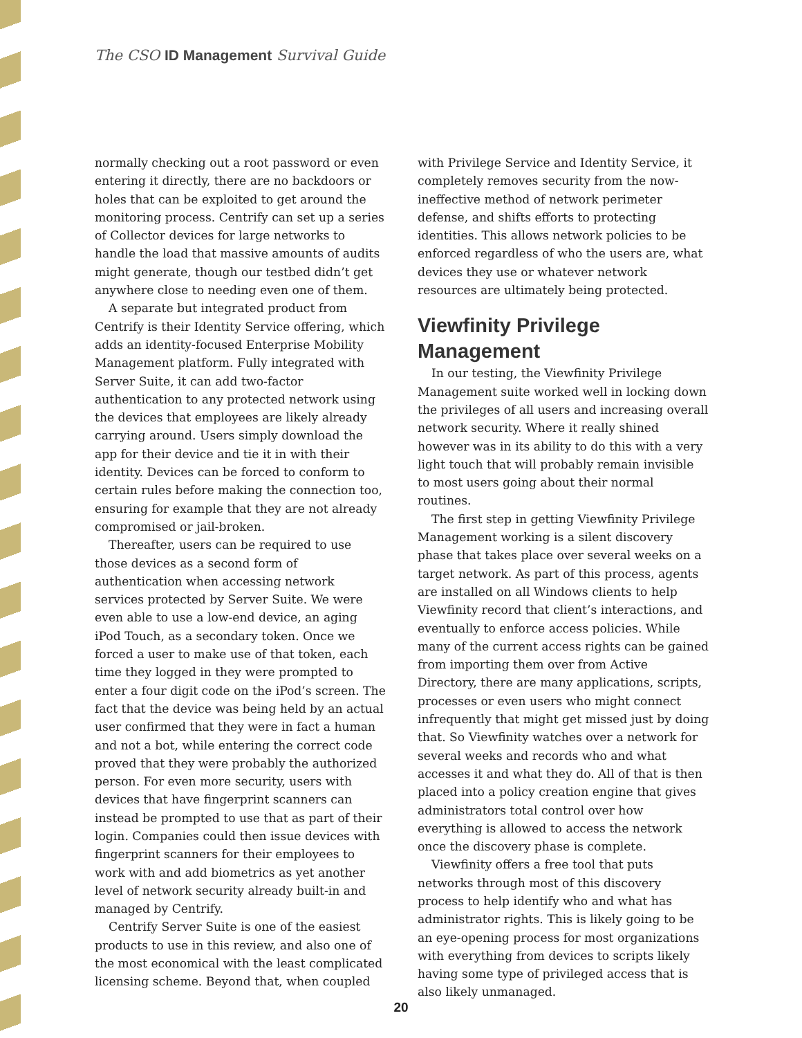The CSO ID Management Survival Guide
normally checking out a root password or even entering it directly, there are no backdoors or holes that can be exploited to get around the monitoring process. Centrify can set up a series of Collector devices for large networks to handle the load that massive amounts of audits might generate, though our testbed didn’t get anywhere close to needing even one of them.
A separate but integrated product from Centrify is their Identity Service offering, which adds an identity-focused Enterprise Mobility Management platform. Fully integrated with Server Suite, it can add two-factor authentication to any protected network using the devices that employees are likely already carrying around. Users simply download the app for their device and tie it in with their identity. Devices can be forced to conform to certain rules before making the connection too, ensuring for example that they are not already compromised or jail-broken.
Thereafter, users can be required to use those devices as a second form of authentication when accessing network services protected by Server Suite. We were even able to use a low-end device, an aging iPod Touch, as a secondary token. Once we forced a user to make use of that token, each time they logged in they were prompted to enter a four digit code on the iPod’s screen. The fact that the device was being held by an actual user confirmed that they were in fact a human and not a bot, while entering the correct code proved that they were probably the authorized person. For even more security, users with devices that have fingerprint scanners can instead be prompted to use that as part of their login. Companies could then issue devices with fingerprint scanners for their employees to work with and add biometrics as yet another level of network security already built-in and managed by Centrify.
Centrify Server Suite is one of the easiest products to use in this review, and also one of the most economical with the least complicated licensing scheme. Beyond that, when coupled
with Privilege Service and Identity Service, it completely removes security from the now-ineffective method of network perimeter defense, and shifts efforts to protecting identities. This allows network policies to be enforced regardless of who the users are, what devices they use or whatever network resources are ultimately being protected.
Viewfinity Privilege Management
In our testing, the Viewfinity Privilege Management suite worked well in locking down the privileges of all users and increasing overall network security. Where it really shined however was in its ability to do this with a very light touch that will probably remain invisible to most users going about their normal routines.
The first step in getting Viewfinity Privilege Management working is a silent discovery phase that takes place over several weeks on a target network. As part of this process, agents are installed on all Windows clients to help Viewfinity record that client’s interactions, and eventually to enforce access policies. While many of the current access rights can be gained from importing them over from Active Directory, there are many applications, scripts, processes or even users who might connect infrequently that might get missed just by doing that. So Viewfinity watches over a network for several weeks and records who and what accesses it and what they do. All of that is then placed into a policy creation engine that gives administrators total control over how everything is allowed to access the network once the discovery phase is complete.
Viewfinity offers a free tool that puts networks through most of this discovery process to help identify who and what has administrator rights. This is likely going to be an eye-opening process for most organizations with everything from devices to scripts likely having some type of privileged access that is also likely unmanaged.
20